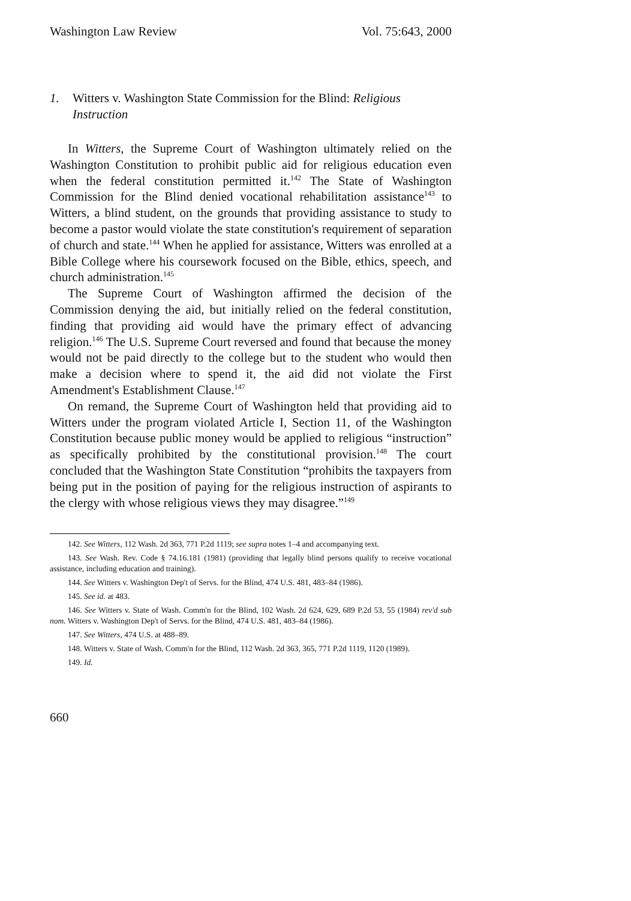Washington Law Review Vol. 75:643, 2000
1. Witters v. Washington State Commission for the Blind: Religious Instruction
In Witters, the Supreme Court of Washington ultimately relied on the Washington Constitution to prohibit public aid for religious education even when the federal constitution permitted it.<sup>142</sup> The State of Washington Commission for the Blind denied vocational rehabilitation assistance<sup>143</sup> to Witters, a blind student, on the grounds that providing assistance to study to become a pastor would violate the state constitution's requirement of separation of church and state.<sup>144</sup> When he applied for assistance, Witters was enrolled at a Bible College where his coursework focused on the Bible, ethics, speech, and church administration.<sup>145</sup>
The Supreme Court of Washington affirmed the decision of the Commission denying the aid, but initially relied on the federal constitution, finding that providing aid would have the primary effect of advancing religion.<sup>146</sup> The U.S. Supreme Court reversed and found that because the money would not be paid directly to the college but to the student who would then make a decision where to spend it, the aid did not violate the First Amendment's Establishment Clause.<sup>147</sup>
On remand, the Supreme Court of Washington held that providing aid to Witters under the program violated Article I, Section 11, of the Washington Constitution because public money would be applied to religious “instruction” as specifically prohibited by the constitutional provision.<sup>148</sup> The court concluded that the Washington State Constitution “prohibits the taxpayers from being put in the position of paying for the religious instruction of aspirants to the clergy with whose religious views they may disagree.”<sup>149</sup>
142. See Witters, 112 Wash. 2d 363, 771 P.2d 1119; see supra notes 1–4 and accompanying text.
143. See Wash. Rev. Code § 74.16.181 (1981) (providing that legally blind persons qualify to receive vocational assistance, including education and training).
144. See Witters v. Washington Dep't of Servs. for the Blind, 474 U.S. 481, 483–84 (1986).
145. See id. at 483.
146. See Witters v. State of Wash. Comm'n for the Blind, 102 Wash. 2d 624, 629, 689 P.2d 53, 55 (1984) rev'd sub nom. Witters v. Washington Dep't of Servs. for the Blind, 474 U.S. 481, 483–84 (1986).
147. See Witters, 474 U.S. at 488–89.
148. Witters v. State of Wash. Comm'n for the Blind, 112 Wash. 2d 363, 365, 771 P.2d 1119, 1120 (1989).
149. Id.
660